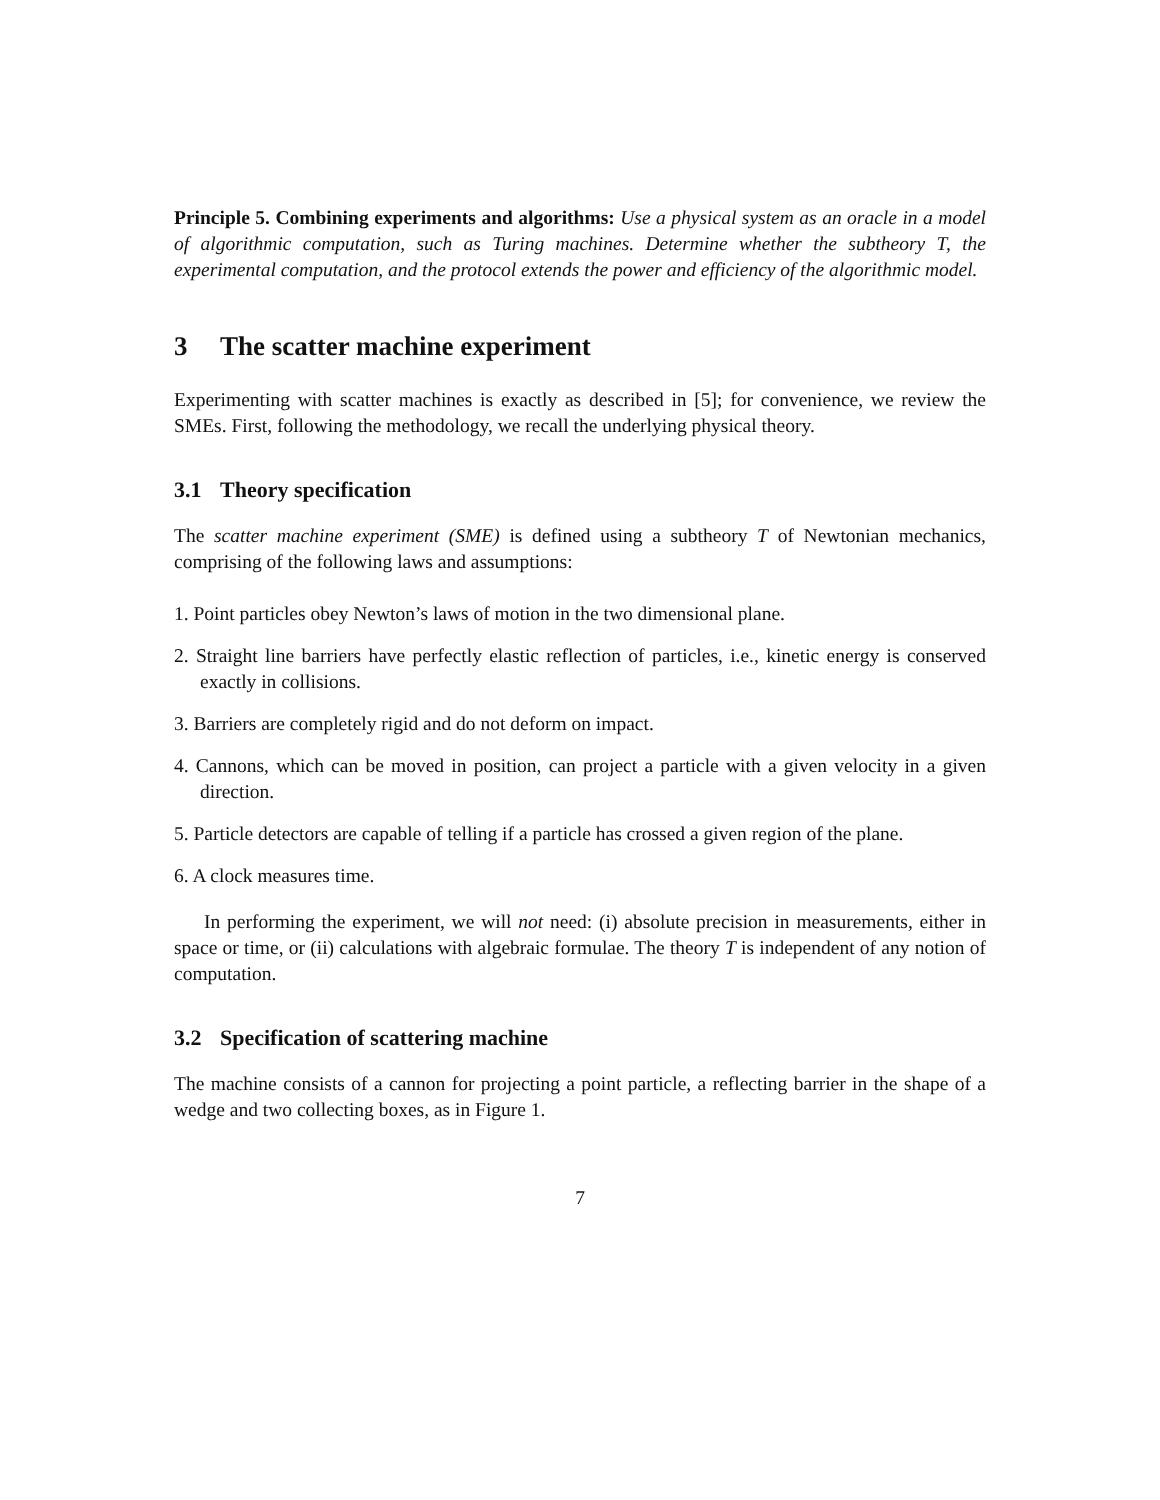Principle 5. Combining experiments and algorithms: Use a physical system as an oracle in a model of algorithmic computation, such as Turing machines. Determine whether the subtheory T, the experimental computation, and the protocol extends the power and efficiency of the algorithmic model.
3 The scatter machine experiment
Experimenting with scatter machines is exactly as described in [5]; for convenience, we review the SMEs. First, following the methodology, we recall the underlying physical theory.
3.1 Theory specification
The scatter machine experiment (SME) is defined using a subtheory T of Newtonian mechanics, comprising of the following laws and assumptions:
1. Point particles obey Newton’s laws of motion in the two dimensional plane.
2. Straight line barriers have perfectly elastic reflection of particles, i.e., kinetic energy is conserved exactly in collisions.
3. Barriers are completely rigid and do not deform on impact.
4. Cannons, which can be moved in position, can project a particle with a given velocity in a given direction.
5. Particle detectors are capable of telling if a particle has crossed a given region of the plane.
6. A clock measures time.
In performing the experiment, we will not need: (i) absolute precision in measurements, either in space or time, or (ii) calculations with algebraic formulae. The theory T is independent of any notion of computation.
3.2 Specification of scattering machine
The machine consists of a cannon for projecting a point particle, a reflecting barrier in the shape of a wedge and two collecting boxes, as in Figure 1.
7